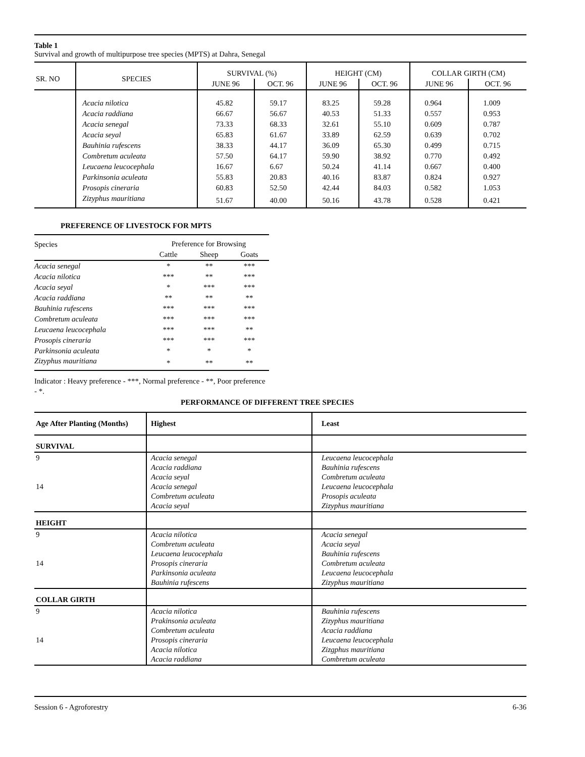Table 1
Survival and growth of multipurpose tree species (MPTS) at Dahra, Senegal
| SR. NO | SPECIES | SURVIVAL (%) | | HEIGHT (CM) | | COLLAR GIRTH (CM) | |
| --- | --- | --- | --- | --- | --- | --- | --- |
| | | JUNE 96 | OCT. 96 | JUNE 96 | OCT. 96 | JUNE 96 | OCT. 96 |
| | Acacia nilotica | 45.82 | 59.17 | 83.25 | 59.28 | 0.964 | 1.009 |
| | Acacia raddiana | 66.67 | 56.67 | 40.53 | 51.33 | 0.557 | 0.953 |
| | Acacia senegal | 73.33 | 68.33 | 32.61 | 55.10 | 0.609 | 0.787 |
| | Acacia seyal | 65.83 | 61.67 | 33.89 | 62.59 | 0.639 | 0.702 |
| | Bauhinia rufescens | 38.33 | 44.17 | 36.09 | 65.30 | 0.499 | 0.715 |
| | Combretum aculeata | 57.50 | 64.17 | 59.90 | 38.92 | 0.770 | 0.492 |
| | Leucaena leucocephala | 16.67 | 6.67 | 50.24 | 41.14 | 0.667 | 0.400 |
| | Parkinsonia aculeata | 55.83 | 20.83 | 40.16 | 83.87 | 0.824 | 0.927 |
| | Prosopis cineraria | 60.83 | 52.50 | 42.44 | 84.03 | 0.582 | 1.053 |
| | Zizyphus mauritiana | 51.67 | 40.00 | 50.16 | 43.78 | 0.528 | 0.421 |
PREFERENCE OF LIVESTOCK FOR MPTS
| Species | Preference for Browsing | | |
| | Cattle | Sheep | Goats |
| Acacia senegal | * | ** | *** |
| Acacia nilotica | *** | ** | *** |
| Acacia seyal | * | *** | *** |
| Acacia raddiana | ** | ** | ** |
| Bauhinia rufescens | *** | *** | *** |
| Combretum aculeata | *** | *** | *** |
| Leucaena leucocephala | *** | *** | ** |
| Prosopis cineraria | *** | *** | *** |
| Parkinsonia aculeata | * | * | * |
| Zizyphus mauritiana | * | ** | ** |
Indicator : Heavy preference - ***, Normal preference - **, Poor preference - *.
PERFORMANCE OF DIFFERENT TREE SPECIES
| Age After Planting (Months) | Highest | Least |
| --- | --- | --- |
| SURVIVAL | | |
| 9 14 | Acacia senegal Acacia raddiana Acacia seyal Acacia senegal Combretum aculeata Acacia seyal | Leucaena leucocephala Bauhinia rufescens Combretum aculeata Leucaena leucocephala Prosopis aculeata Zizyphus mauritiana |
| HEIGHT | | |
| 9 14 | Acacia nilotica Combretum aculeata Leucaena leucocephala Prosopis cineraria Parkinsonia aculeata Bauhinia rufescens | Acacia senegal Acacia seyal Bauhinia rufescens Combretum aculeata Leucaena leucocephala Zizyphus mauritiana |
| COLLAR GIRTH | | |
| 9 14 | Acacia nilotica Prakinsonia aculeata Combretum aculeata Prosopis cineraria Acacia nilotica Acacia raddiana | Bauhinia rufescens Zizyphus mauritiana Acacia raddiana Leucaena leucocephala Zizgphus mauritiana Combretum aculeata |
Session 6 - Agroforestry 6-36